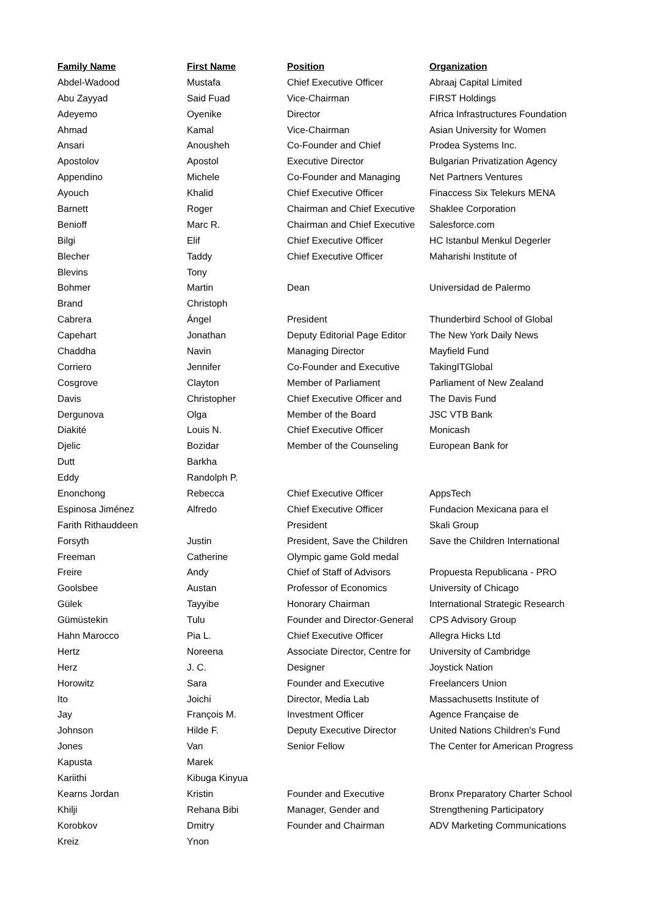| Family Name | First Name | Position | Organization |
| --- | --- | --- | --- |
| Abdel-Wadood | Mustafa | Chief Executive Officer | Abraaj Capital Limited |
| Abu Zayyad | Said Fuad | Vice-Chairman | FIRST Holdings |
| Adeyemo | Oyenike | Director | Africa Infrastructures Foundation |
| Ahmad | Kamal | Vice-Chairman | Asian University for Women |
| Ansari | Anousheh | Co-Founder and Chief | Prodea Systems Inc. |
| Apostolov | Apostol | Executive Director | Bulgarian Privatization Agency |
| Appendino | Michele | Co-Founder and Managing | Net Partners Ventures |
| Ayouch | Khalid | Chief Executive Officer | Finaccess Six Telekurs MENA |
| Barnett | Roger | Chairman and Chief Executive | Shaklee Corporation |
| Benioff | Marc R. | Chairman and Chief Executive | Salesforce.com |
| Bilgi | Elif | Chief Executive Officer | HC Istanbul Menkul Degerler |
| Blecher | Taddy | Chief Executive Officer | Maharishi Institute of |
| Blevins | Tony | | |
| Bohmer | Martin | Dean | Universidad de Palermo |
| Brand | Christoph | | |
| Cabrera | Ángel | President | Thunderbird School of Global |
| Capehart | Jonathan | Deputy Editorial Page Editor | The New York Daily News |
| Chaddha | Navin | Managing Director | Mayfield Fund |
| Corriero | Jennifer | Co-Founder and Executive | TakingITGlobal |
| Cosgrove | Clayton | Member of Parliament | Parliament of New Zealand |
| Davis | Christopher | Chief Executive Officer and | The Davis Fund |
| Dergunova | Olga | Member of the Board | JSC VTB Bank |
| Diakité | Louis N. | Chief Executive Officer | Monicash |
| Djelic | Bozidar | Member of the Counseling | European Bank for |
| Dutt | Barkha | | |
| Eddy | Randolph P. | | |
| Enonchong | Rebecca | Chief Executive Officer | AppsTech |
| Espinosa Jiménez | Alfredo | Chief Executive Officer | Fundacion Mexicana para el |
| Farith Rithauddeen | | President | Skali Group |
| Forsyth | Justin | President, Save the Children | Save the Children International |
| Freeman | Catherine | Olympic game Gold medal | |
| Freire | Andy | Chief of Staff of Advisors | Propuesta Republicana - PRO |
| Goolsbee | Austan | Professor of Economics | University of Chicago |
| Gülek | Tayyibe | Honorary Chairman | International Strategic Research |
| Gümüstekin | Tulu | Founder and Director-General | CPS Advisory Group |
| Hahn Marocco | Pia L. | Chief Executive Officer | Allegra Hicks Ltd |
| Hertz | Noreena | Associate Director, Centre for | University of Cambridge |
| Herz | J. C. | Designer | Joystick Nation |
| Horowitz | Sara | Founder and Executive | Freelancers Union |
| Ito | Joichi | Director, Media Lab | Massachusetts Institute of |
| Jay | François M. | Investment Officer | Agence Française de |
| Johnson | Hilde F. | Deputy Executive Director | United Nations Children's Fund |
| Jones | Van | Senior Fellow | The Center for American Progress |
| Kapusta | Marek | | |
| Kariithi | Kibuga Kinyua | | |
| Kearns Jordan | Kristin | Founder and Executive | Bronx Preparatory Charter School |
| Khilji | Rehana Bibi | Manager, Gender and | Strengthening Participatory |
| Korobkov | Dmitry | Founder and Chairman | ADV Marketing Communications |
| Kreiz | Ynon | | |